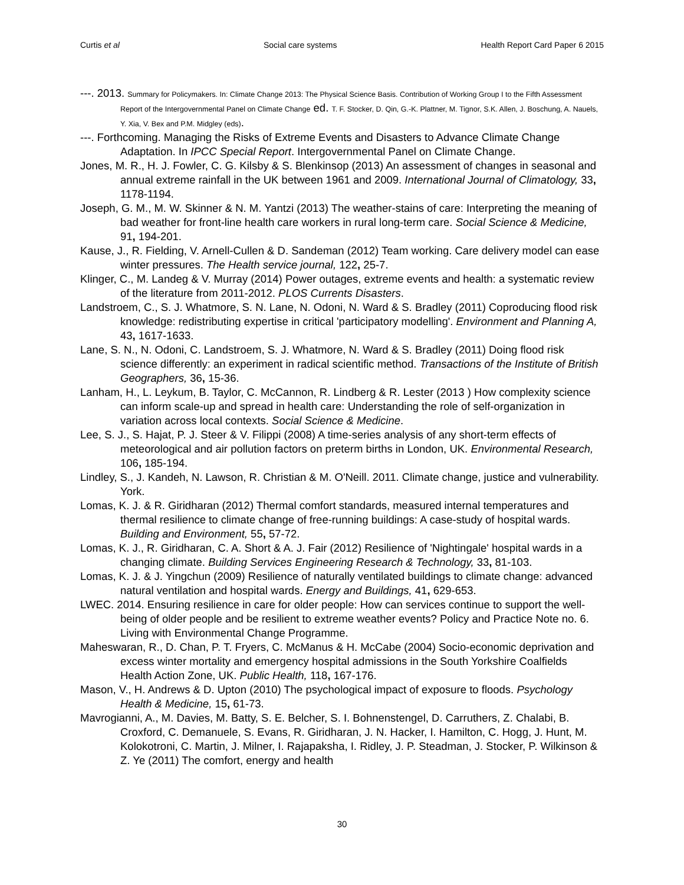Curtis et al Social care systems Health Report Card Paper 6 2015
---. 2013. Summary for Policymakers. In: Climate Change 2013: The Physical Science Basis. Contribution of Working Group I to the Fifth Assessment Report of the Intergovernmental Panel on Climate Change ed. T. F. Stocker, D. Qin, G.-K. Plattner, M. Tignor, S.K. Allen, J. Boschung, A. Nauels, Y. Xia, V. Bex and P.M. Midgley (eds).
---. Forthcoming. Managing the Risks of Extreme Events and Disasters to Advance Climate Change Adaptation. In IPCC Special Report. Intergovernmental Panel on Climate Change.
Jones, M. R., H. J. Fowler, C. G. Kilsby & S. Blenkinsop (2013) An assessment of changes in seasonal and annual extreme rainfall in the UK between 1961 and 2009. International Journal of Climatology, 33, 1178-1194.
Joseph, G. M., M. W. Skinner & N. M. Yantzi (2013) The weather-stains of care: Interpreting the meaning of bad weather for front-line health care workers in rural long-term care. Social Science & Medicine, 91, 194-201.
Kause, J., R. Fielding, V. Arnell-Cullen & D. Sandeman (2012) Team working. Care delivery model can ease winter pressures. The Health service journal, 122, 25-7.
Klinger, C., M. Landeg & V. Murray (2014) Power outages, extreme events and health: a systematic review of the literature from 2011-2012. PLOS Currents Disasters.
Landstroem, C., S. J. Whatmore, S. N. Lane, N. Odoni, N. Ward & S. Bradley (2011) Coproducing flood risk knowledge: redistributing expertise in critical 'participatory modelling'. Environment and Planning A, 43, 1617-1633.
Lane, S. N., N. Odoni, C. Landstroem, S. J. Whatmore, N. Ward & S. Bradley (2011) Doing flood risk science differently: an experiment in radical scientific method. Transactions of the Institute of British Geographers, 36, 15-36.
Lanham, H., L. Leykum, B. Taylor, C. McCannon, R. Lindberg & R. Lester (2013 ) How complexity science can inform scale-up and spread in health care: Understanding the role of self-organization in variation across local contexts. Social Science & Medicine.
Lee, S. J., S. Hajat, P. J. Steer & V. Filippi (2008) A time-series analysis of any short-term effects of meteorological and air pollution factors on preterm births in London, UK. Environmental Research, 106, 185-194.
Lindley, S., J. Kandeh, N. Lawson, R. Christian & M. O'Neill. 2011. Climate change, justice and vulnerability. York.
Lomas, K. J. & R. Giridharan (2012) Thermal comfort standards, measured internal temperatures and thermal resilience to climate change of free-running buildings: A case-study of hospital wards. Building and Environment, 55, 57-72.
Lomas, K. J., R. Giridharan, C. A. Short & A. J. Fair (2012) Resilience of 'Nightingale' hospital wards in a changing climate. Building Services Engineering Research & Technology, 33, 81-103.
Lomas, K. J. & J. Yingchun (2009) Resilience of naturally ventilated buildings to climate change: advanced natural ventilation and hospital wards. Energy and Buildings, 41, 629-653.
LWEC. 2014. Ensuring resilience in care for older people: How can services continue to support the well-being of older people and be resilient to extreme weather events? Policy and Practice Note no. 6. Living with Environmental Change Programme.
Maheswaran, R., D. Chan, P. T. Fryers, C. McManus & H. McCabe (2004) Socio-economic deprivation and excess winter mortality and emergency hospital admissions in the South Yorkshire Coalfields Health Action Zone, UK. Public Health, 118, 167-176.
Mason, V., H. Andrews & D. Upton (2010) The psychological impact of exposure to floods. Psychology Health & Medicine, 15, 61-73.
Mavrogianni, A., M. Davies, M. Batty, S. E. Belcher, S. I. Bohnenstengel, D. Carruthers, Z. Chalabi, B. Croxford, C. Demanuele, S. Evans, R. Giridharan, J. N. Hacker, I. Hamilton, C. Hogg, J. Hunt, M. Kolokotroni, C. Martin, J. Milner, I. Rajapaksha, I. Ridley, J. P. Steadman, J. Stocker, P. Wilkinson & Z. Ye (2011) The comfort, energy and health
30